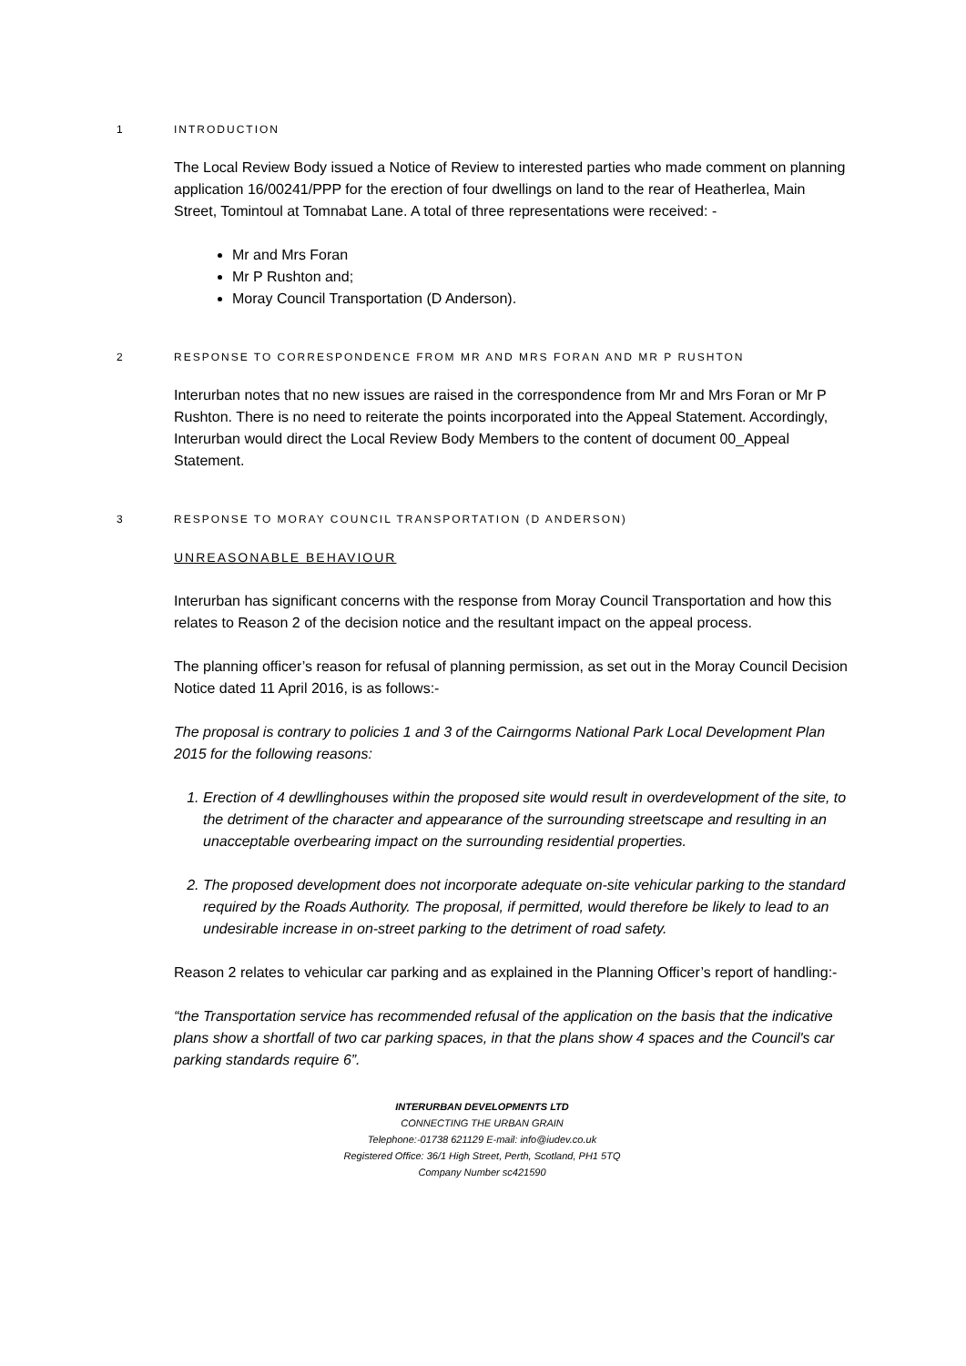1 INTRODUCTION
The Local Review Body issued a Notice of Review to interested parties who made comment on planning application 16/00241/PPP for the erection of four dwellings on land to the rear of Heatherlea, Main Street, Tomintoul at Tomnabat Lane. A total of three representations were received: -
Mr and Mrs Foran
Mr P Rushton and;
Moray Council Transportation (D Anderson).
2 RESPONSE TO CORRESPONDENCE FROM MR AND MRS FORAN AND MR P RUSHTON
Interurban notes that no new issues are raised in the correspondence from Mr and Mrs Foran or Mr P Rushton. There is no need to reiterate the points incorporated into the Appeal Statement. Accordingly, Interurban would direct the Local Review Body Members to the content of document 00_Appeal Statement.
3 RESPONSE TO MORAY COUNCIL TRANSPORTATION (D ANDERSON)
UNREASONABLE BEHAVIOUR
Interurban has significant concerns with the response from Moray Council Transportation and how this relates to Reason 2 of the decision notice and the resultant impact on the appeal process.
The planning officer’s reason for refusal of planning permission, as set out in the Moray Council Decision Notice dated 11 April 2016, is as follows:-
The proposal is contrary to policies 1 and 3 of the Cairngorms National Park Local Development Plan 2015 for the following reasons:
1. Erection of 4 dewllinghouses within the proposed site would result in overdevelopment of the site, to the detriment of the character and appearance of the surrounding streetscape and resulting in an unacceptable overbearing impact on the surrounding residential properties.
2. The proposed development does not incorporate adequate on-site vehicular parking to the standard required by the Roads Authority. The proposal, if permitted, would therefore be likely to lead to an undesirable increase in on-street parking to the detriment of road safety.
Reason 2 relates to vehicular car parking and as explained in the Planning Officer’s report of handling:-
“the Transportation service has recommended refusal of the application on the basis that the indicative plans show a shortfall of two car parking spaces, in that the plans show 4 spaces and the Council's car parking standards require 6”.
INTERURBAN DEVELOPMENTS LTD
CONNECTING THE URBAN GRAIN
Telephone:-01738 621129 E-mail: info@iudev.co.uk
Registered Office: 36/1 High Street, Perth, Scotland, PH1 5TQ
Company Number sc421590